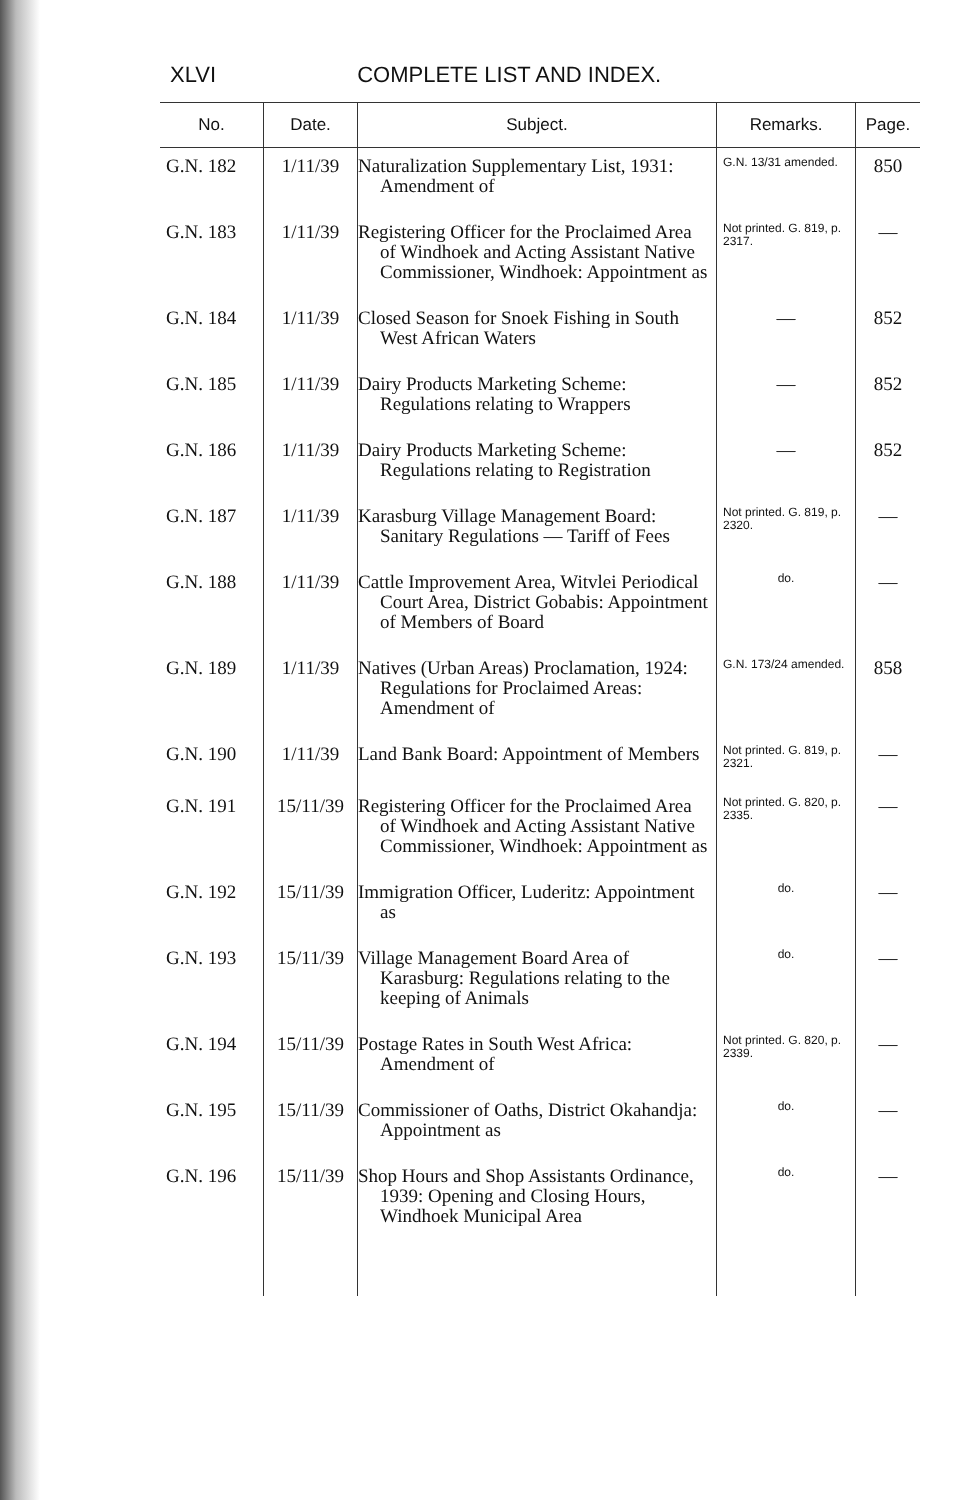XLVI COMPLETE LIST AND INDEX.
| No. | Date. | Subject. | Remarks. | Page. |
| --- | --- | --- | --- | --- |
| G.N. 182 | 1/11/39 | Naturalization Supplementary List, 1931: Amendment of | G.N. 13/31 amended. | 850 |
| G.N. 183 | 1/11/39 | Registering Officer for the Proclaimed Area of Windhoek and Acting Assistant Native Commissioner, Windhoek: Appointment as | Not printed. G. 819, p. 2317. | — |
| G.N. 184 | 1/11/39 | Closed Season for Snoek Fishing in South West African Waters | — | 852 |
| G.N. 185 | 1/11/39 | Dairy Products Marketing Scheme: Regulations relating to Wrappers | — | 852 |
| G.N. 186 | 1/11/39 | Dairy Products Marketing Scheme: Regulations relating to Registration | — | 852 |
| G.N. 187 | 1/11/39 | Karasburg Village Management Board: Sanitary Regulations — Tariff of Fees | Not printed. G. 819, p. 2320. | — |
| G.N. 188 | 1/11/39 | Cattle Improvement Area, Witvlei Periodical Court Area, District Gobabis: Appointment of Members of Board | do. | — |
| G.N. 189 | 1/11/39 | Natives (Urban Areas) Proclamation, 1924: Regulations for Proclaimed Areas: Amendment of | G.N. 173/24 amended. | 858 |
| G.N. 190 | 1/11/39 | Land Bank Board: Appointment of Members | Not printed. G. 819, p. 2321. | — |
| G.N. 191 | 15/11/39 | Registering Officer for the Proclaimed Area of Windhoek and Acting Assistant Native Commissioner, Windhoek: Appointment as | Not printed. G. 820, p. 2335. | — |
| G.N. 192 | 15/11/39 | Immigration Officer, Luderitz: Appointment as | do. | — |
| G.N. 193 | 15/11/39 | Village Management Board Area of Karasburg: Regulations relating to the keeping of Animals | do. | — |
| G.N. 194 | 15/11/39 | Postage Rates in South West Africa: Amendment of | Not printed. G. 820, p. 2339. | — |
| G.N. 195 | 15/11/39 | Commissioner of Oaths, District Okahandja: Appointment as | do. | — |
| G.N. 196 | 15/11/39 | Shop Hours and Shop Assistants Ordinance, 1939: Opening and Closing Hours, Windhoek Municipal Area | do. | — |